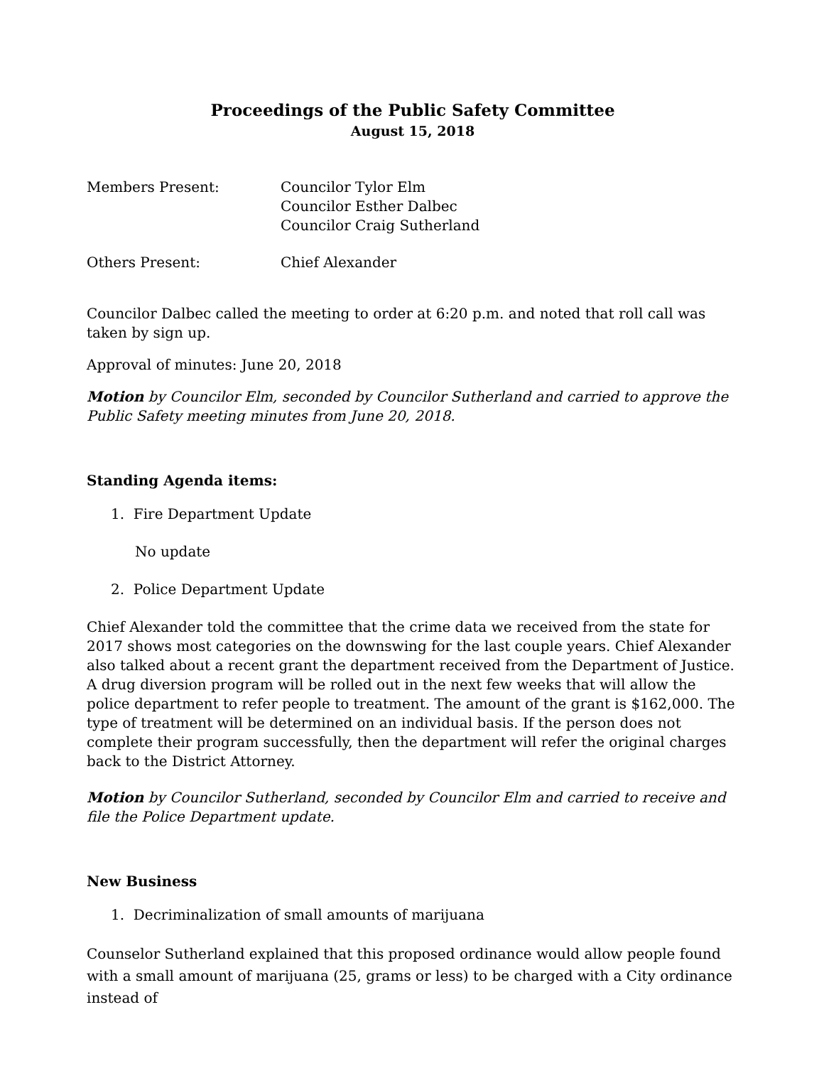Proceedings of the Public Safety Committee
August 15, 2018
Members Present: Councilor Tylor Elm
Councilor Esther Dalbec
Councilor Craig Sutherland
Others Present: Chief Alexander
Councilor Dalbec called the meeting to order at 6:20 p.m. and noted that roll call was taken by sign up.
Approval of minutes: June 20, 2018
Motion by Councilor Elm, seconded by Councilor Sutherland and carried to approve the Public Safety meeting minutes from June 20, 2018.
Standing Agenda items:
1. Fire Department Update
No update
2. Police Department Update
Chief Alexander told the committee that the crime data we received from the state for 2017 shows most categories on the downswing for the last couple years. Chief Alexander also talked about a recent grant the department received from the Department of Justice. A drug diversion program will be rolled out in the next few weeks that will allow the police department to refer people to treatment. The amount of the grant is $162,000. The type of treatment will be determined on an individual basis. If the person does not complete their program successfully, then the department will refer the original charges back to the District Attorney.
Motion by Councilor Sutherland, seconded by Councilor Elm and carried to receive and file the Police Department update.
New Business
1. Decriminalization of small amounts of marijuana
Counselor Sutherland explained that this proposed ordinance would allow people found with a small amount of marijuana (25, grams or less) to be charged with a City ordinance instead of